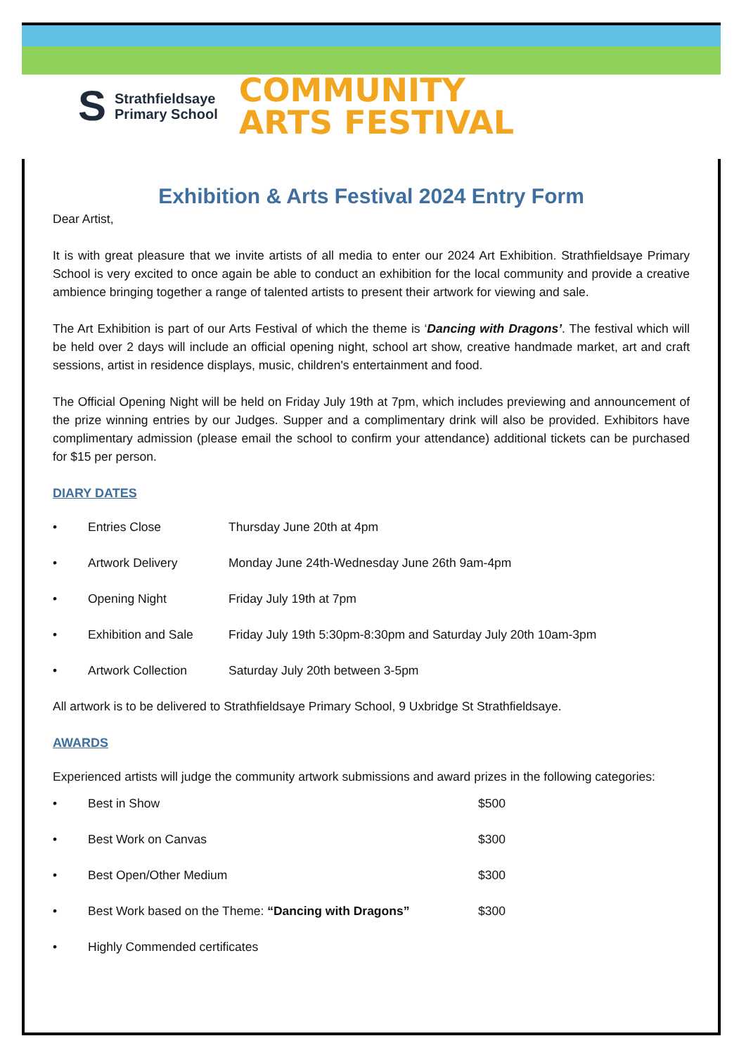S Strathfieldsaye
Primary School
COMMUNITY
ARTS FESTIVAL
Exhibition & Arts Festival 2024 Entry Form
Dear Artist,
It is with great pleasure that we invite artists of all media to enter our 2024 Art Exhibition. Strathfieldsaye Primary School is very excited to once again be able to conduct an exhibition for the local community and provide a creative ambience bringing together a range of talented artists to present their artwork for viewing and sale.
The Art Exhibition is part of our Arts Festival of which the theme is ‘Dancing with Dragons’. The festival which will be held over 2 days will include an official opening night, school art show, creative handmade market, art and craft sessions, artist in residence displays, music, children's entertainment and food.
The Official Opening Night will be held on Friday July 19th at 7pm, which includes previewing and announcement of the prize winning entries by our Judges. Supper and a complimentary drink will also be provided. Exhibitors have complimentary admission (please email the school to confirm your attendance) additional tickets can be purchased for $15 per person.
DIARY DATES
• Entries Close Thursday June 20th at 4pm
• Artwork Delivery Monday June 24th-Wednesday June 26th 9am-4pm
• Opening Night Friday July 19th at 7pm
• Exhibition and Sale Friday July 19th 5:30pm-8:30pm and Saturday July 20th 10am-3pm
• Artwork Collection Saturday July 20th between 3-5pm
All artwork is to be delivered to Strathfieldsaye Primary School, 9 Uxbridge St Strathfieldsaye.
AWARDS
Experienced artists will judge the community artwork submissions and award prizes in the following categories:
• Best in Show $500
• Best Work on Canvas $300
• Best Open/Other Medium $300
• Best Work based on the Theme: “Dancing with Dragons” $300
• Highly Commended certificates